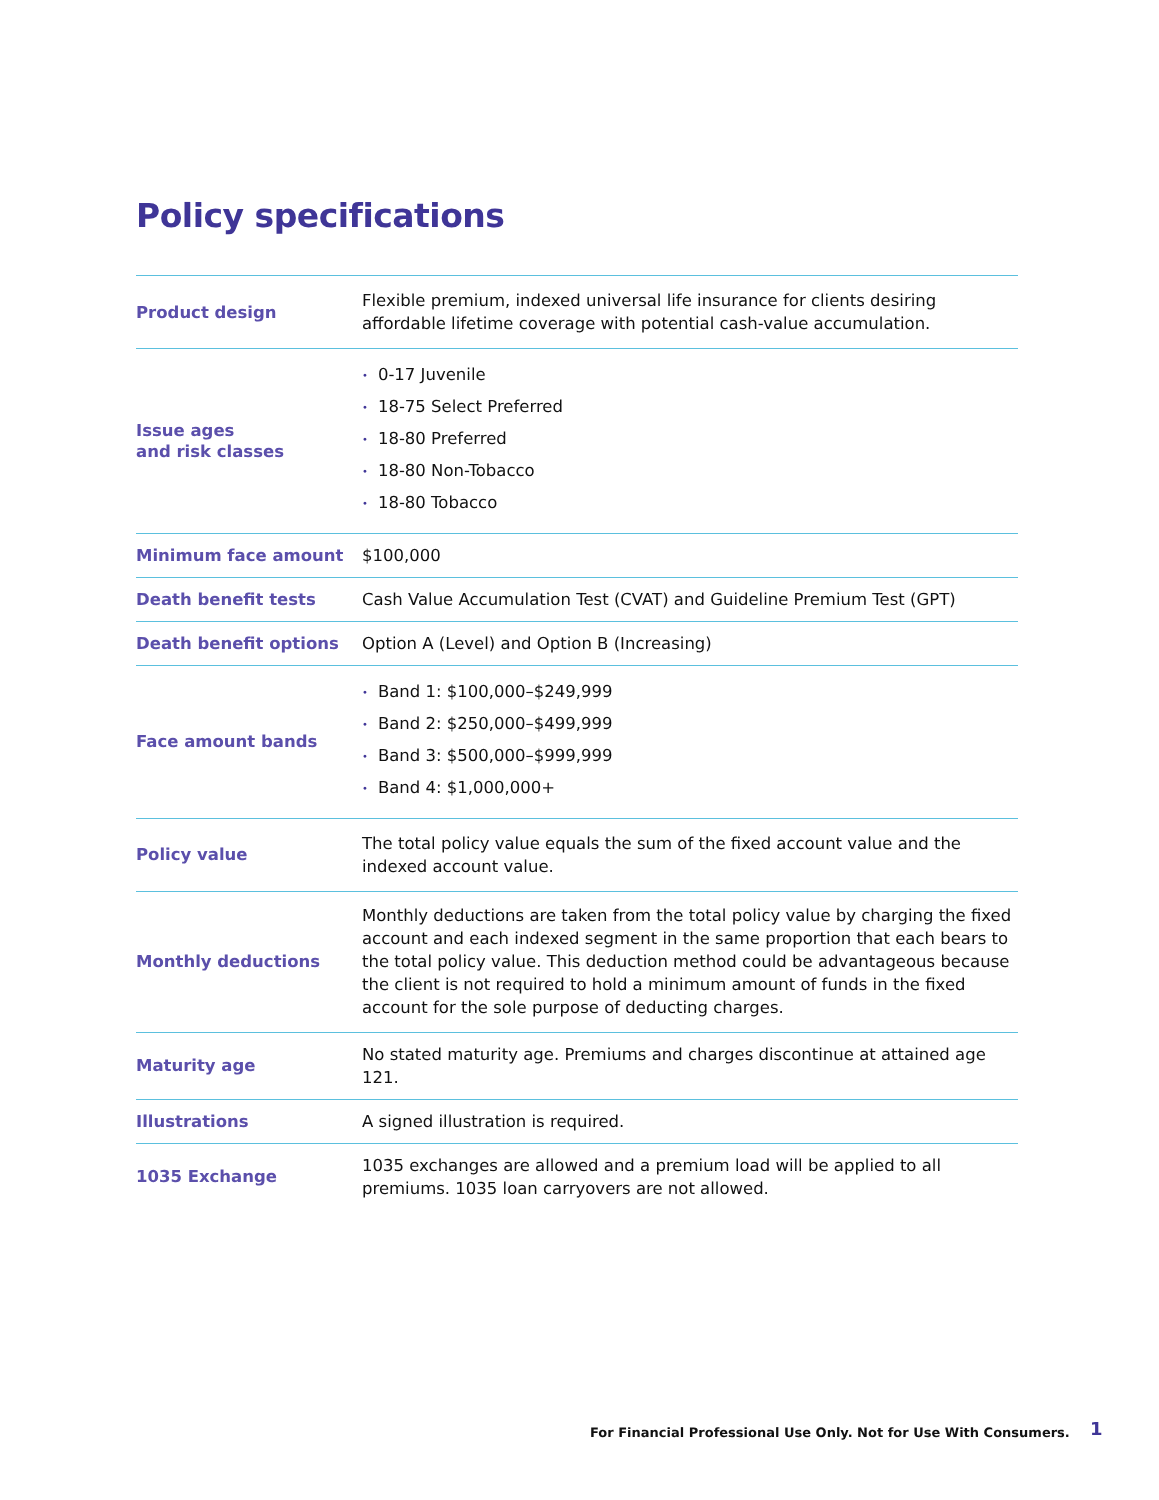Policy specifications
| Product design | Flexible premium, indexed universal life insurance for clients desiring affordable lifetime coverage with potential cash-value accumulation. |
| Issue ages and risk classes | • 0-17 Juvenile • 18-75 Select Preferred • 18-80 Preferred • 18-80 Non-Tobacco • 18-80 Tobacco |
| Minimum face amount | $100,000 |
| Death benefit tests | Cash Value Accumulation Test (CVAT) and Guideline Premium Test (GPT) |
| Death benefit options | Option A (Level) and Option B (Increasing) |
| Face amount bands | • Band 1: $100,000–$249,999 • Band 2: $250,000–$499,999 • Band 3: $500,000–$999,999 • Band 4: $1,000,000+ |
| Policy value | The total policy value equals the sum of the fixed account value and the indexed account value. |
| Monthly deductions | Monthly deductions are taken from the total policy value by charging the fixed account and each indexed segment in the same proportion that each bears to the total policy value. This deduction method could be advantageous because the client is not required to hold a minimum amount of funds in the fixed account for the sole purpose of deducting charges. |
| Maturity age | No stated maturity age. Premiums and charges discontinue at attained age 121. |
| Illustrations | A signed illustration is required. |
| 1035 Exchange | 1035 exchanges are allowed and a premium load will be applied to all premiums. 1035 loan carryovers are not allowed. |
For Financial Professional Use Only. Not for Use With Consumers.
1